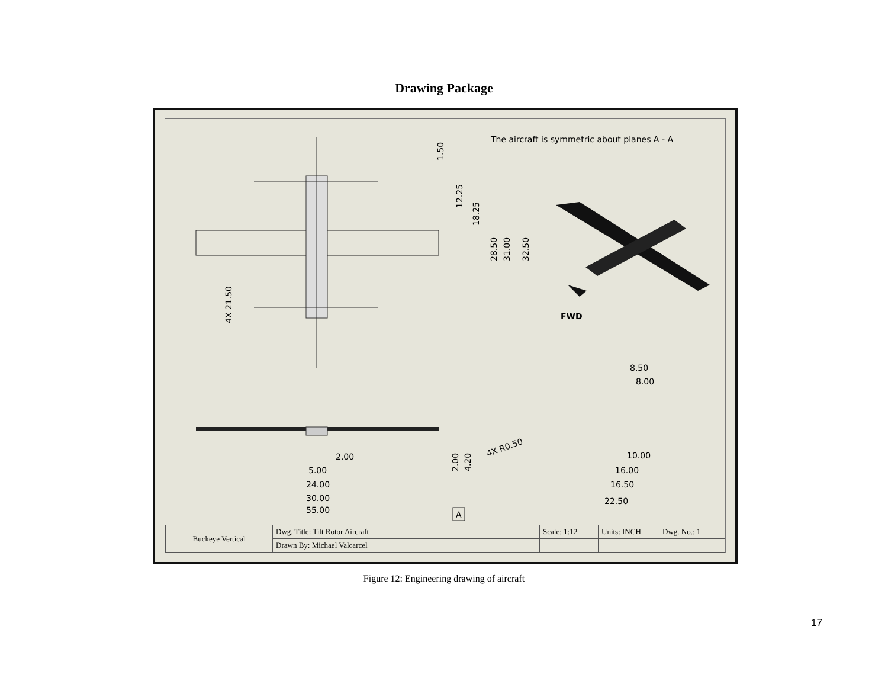Drawing Package
The aircraft is symmetric about planes A - A
FWD
1.50
12.25
18.25
28.50
31.00
32.50
4X 21.50
8.50
8.00
4X R0.50
2.00
4.20
2.00
5.00
24.00
30.00
55.00
A
10.00
16.00
16.50
22.50
| Buckeye Vertical | Dwg. Title: Tilt Rotor Aircraft | Scale: 1:12 | Units: INCH | Dwg. No.: 1 |
| | Drawn By: Michael Valcarcel | | | |
Figure 12: Engineering drawing of aircraft
17